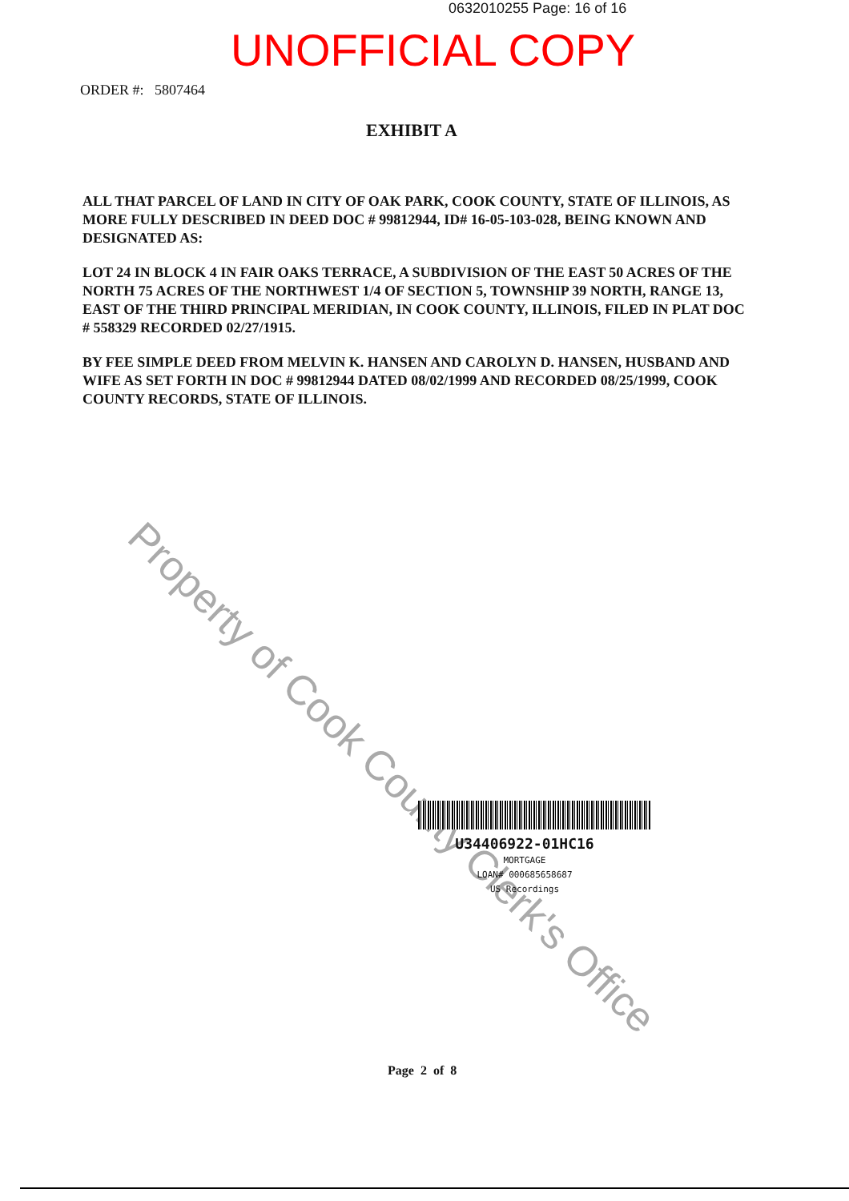0632010255 Page: 16 of 16
UNOFFICIAL COPY
ORDER #: 5807464
EXHIBIT A
ALL THAT PARCEL OF LAND IN CITY OF OAK PARK, COOK COUNTY, STATE OF ILLINOIS, AS MORE FULLY DESCRIBED IN DEED DOC # 99812944, ID# 16-05-103-028, BEING KNOWN AND DESIGNATED AS:
LOT 24 IN BLOCK 4 IN FAIR OAKS TERRACE, A SUBDIVISION OF THE EAST 50 ACRES OF THE NORTH 75 ACRES OF THE NORTHWEST 1/4 OF SECTION 5, TOWNSHIP 39 NORTH, RANGE 13, EAST OF THE THIRD PRINCIPAL MERIDIAN, IN COOK COUNTY, ILLINOIS, FILED IN PLAT DOC # 558329 RECORDED 02/27/1915.
BY FEE SIMPLE DEED FROM MELVIN K. HANSEN AND CAROLYN D. HANSEN, HUSBAND AND WIFE AS SET FORTH IN DOC # 99812944 DATED 08/02/1999 AND RECORDED 08/25/1999, COOK COUNTY RECORDS, STATE OF ILLINOIS.
Property of Cook County Clerk's Office
U34406922-01HC16
MORTGAGE
LOAN# 000685658687
US Recordings
Page 2 of 8